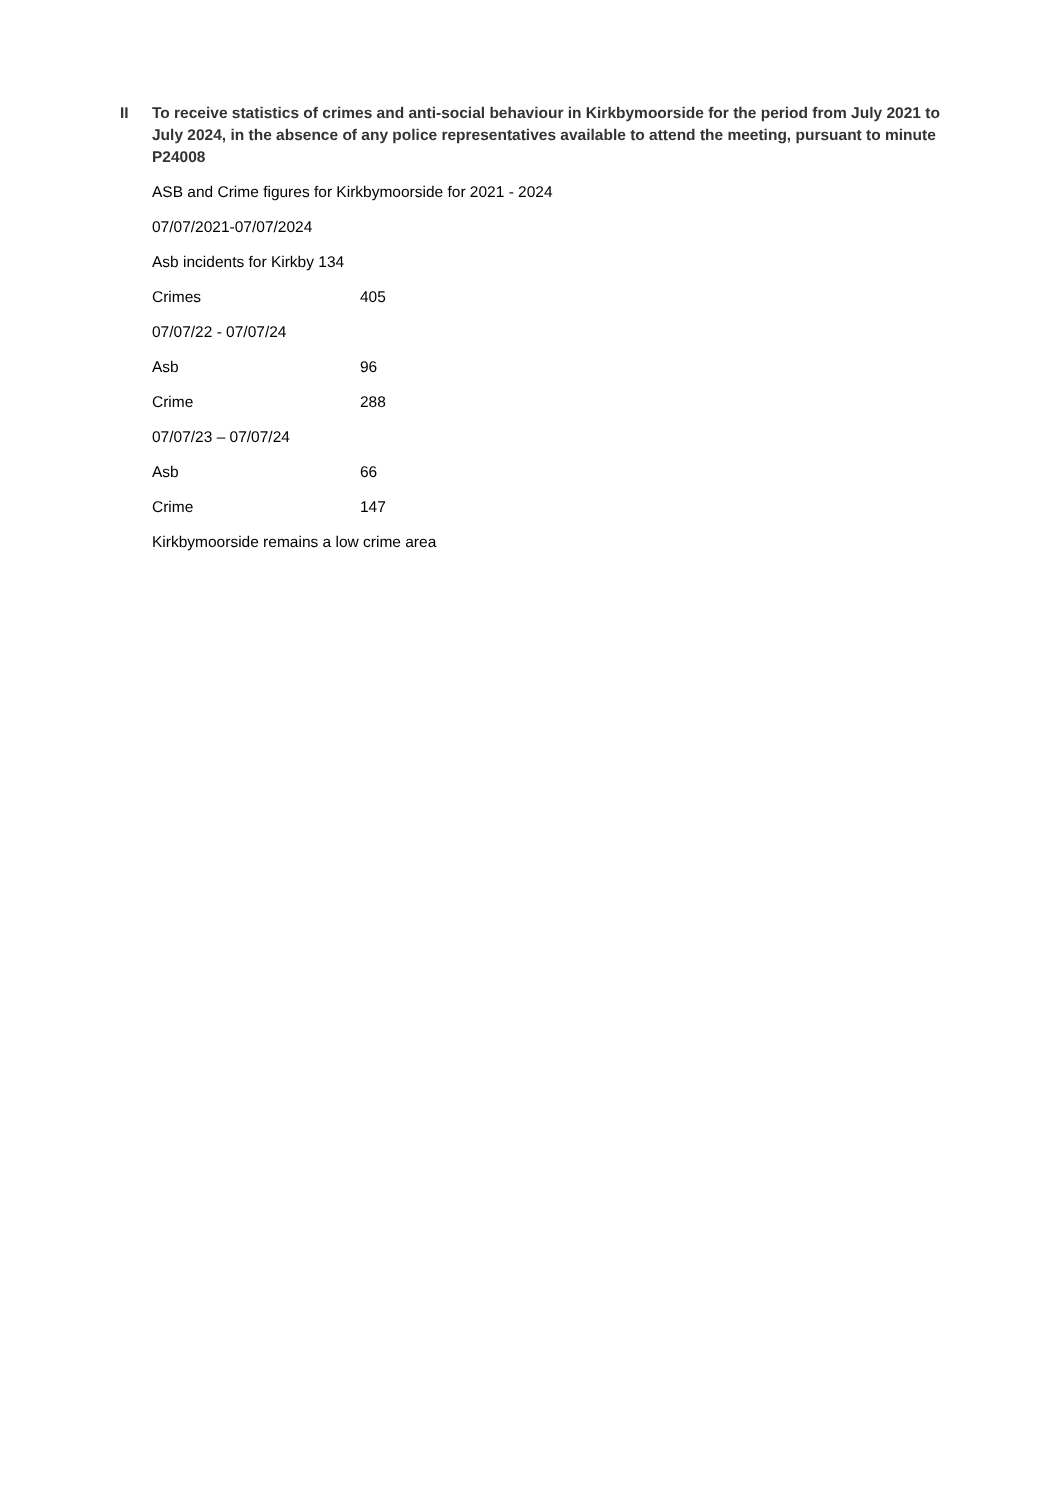II To receive statistics of crimes and anti-social behaviour in Kirkbymoorside for the period from July 2021 to July 2024, in the absence of any police representatives available to attend the meeting, pursuant to minute P24008
ASB and Crime figures for Kirkbymoorside for 2021 - 2024
07/07/2021-07/07/2024
Asb incidents for Kirkby 134
Crimes 405
07/07/22 - 07/07/24
Asb 96
Crime 288
07/07/23 – 07/07/24
Asb 66
Crime 147
Kirkbymoorside remains a low crime area